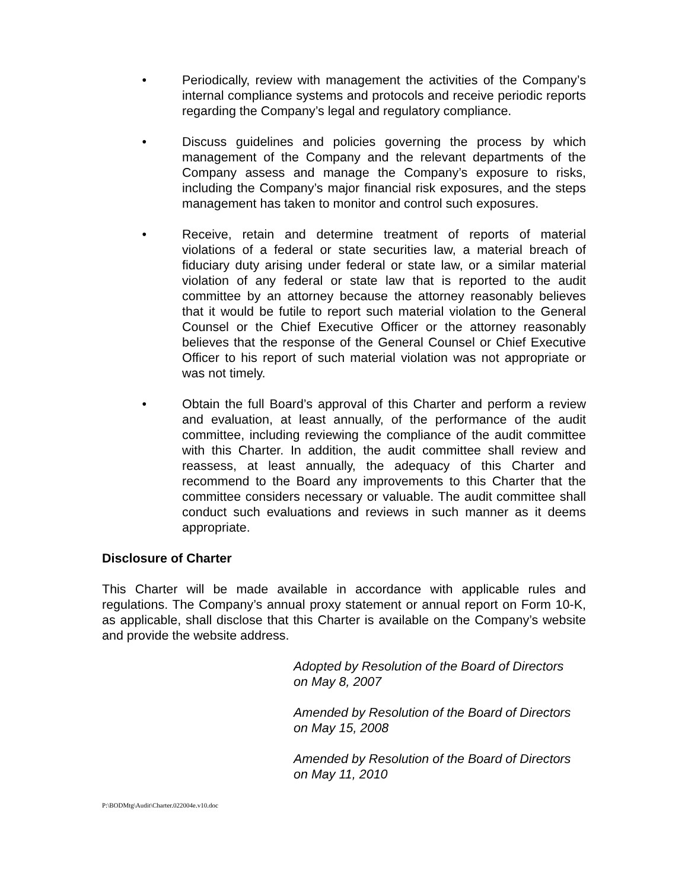• Periodically, review with management the activities of the Company’s internal compliance systems and protocols and receive periodic reports regarding the Company’s legal and regulatory compliance.
• Discuss guidelines and policies governing the process by which management of the Company and the relevant departments of the Company assess and manage the Company’s exposure to risks, including the Company’s major financial risk exposures, and the steps management has taken to monitor and control such exposures.
• Receive, retain and determine treatment of reports of material violations of a federal or state securities law, a material breach of fiduciary duty arising under federal or state law, or a similar material violation of any federal or state law that is reported to the audit committee by an attorney because the attorney reasonably believes that it would be futile to report such material violation to the General Counsel or the Chief Executive Officer or the attorney reasonably believes that the response of the General Counsel or Chief Executive Officer to his report of such material violation was not appropriate or was not timely.
• Obtain the full Board’s approval of this Charter and perform a review and evaluation, at least annually, of the performance of the audit committee, including reviewing the compliance of the audit committee with this Charter. In addition, the audit committee shall review and reassess, at least annually, the adequacy of this Charter and recommend to the Board any improvements to this Charter that the committee considers necessary or valuable. The audit committee shall conduct such evaluations and reviews in such manner as it deems appropriate.
Disclosure of Charter
This Charter will be made available in accordance with applicable rules and regulations. The Company’s annual proxy statement or annual report on Form 10-K, as applicable, shall disclose that this Charter is available on the Company’s website and provide the website address.
Adopted by Resolution of the Board of Directors
on May 8, 2007
Amended by Resolution of the Board of Directors
on May 15, 2008
Amended by Resolution of the Board of Directors
on May 11, 2010
P:\BODMtg\Audit\Charter.022004e.v10.doc